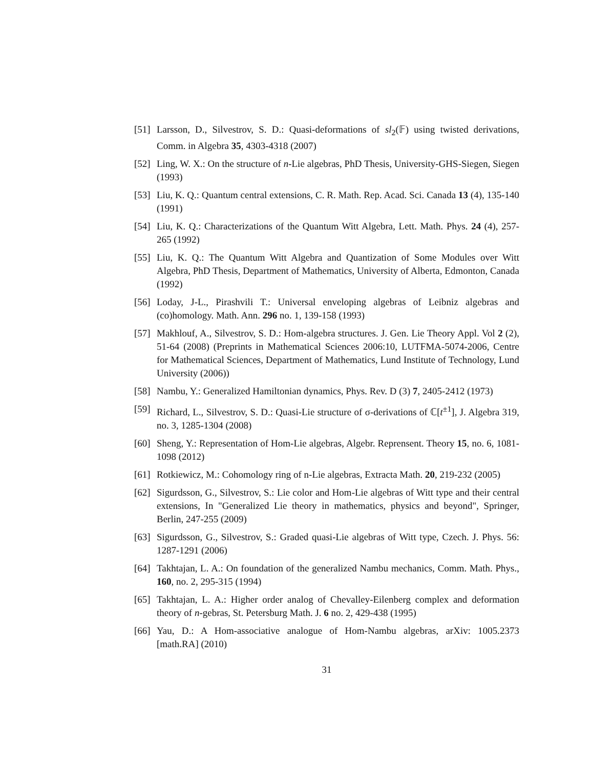[51]
Larsson, D., Silvestrov, S. D.: Quasi-deformations of sl<sub>2</sub>(𝔽) using twisted derivations, Comm. in Algebra 35, 4303-4318 (2007)
[52]
Ling, W. X.: On the structure of n-Lie algebras, PhD Thesis, University-GHS-Siegen, Siegen (1993)
[53]
Liu, K. Q.: Quantum central extensions, C. R. Math. Rep. Acad. Sci. Canada 13 (4), 135-140 (1991)
[54]
Liu, K. Q.: Characterizations of the Quantum Witt Algebra, Lett. Math. Phys. 24 (4), 257-265 (1992)
[55]
Liu, K. Q.: The Quantum Witt Algebra and Quantization of Some Modules over Witt Algebra, PhD Thesis, Department of Mathematics, University of Alberta, Edmonton, Canada (1992)
[56]
Loday, J-L., Pirashvili T.: Universal enveloping algebras of Leibniz algebras and (co)homology. Math. Ann. 296 no. 1, 139-158 (1993)
[57]
Makhlouf, A., Silvestrov, S. D.: Hom-algebra structures. J. Gen. Lie Theory Appl. Vol 2 (2), 51-64 (2008) (Preprints in Mathematical Sciences 2006:10, LUTFMA-5074-2006, Centre for Mathematical Sciences, Department of Mathematics, Lund Institute of Technology, Lund University (2006))
[58]
Nambu, Y.: Generalized Hamiltonian dynamics, Phys. Rev. D (3) 7, 2405-2412 (1973)
[59]
Richard, L., Silvestrov, S. D.: Quasi-Lie structure of σ-derivations of ℂ[t<sup>±1</sup>], J. Algebra 319, no. 3, 1285-1304 (2008)
[60]
Sheng, Y.: Representation of Hom-Lie algebras, Algebr. Reprensent. Theory 15, no. 6, 1081-1098 (2012)
[61]
Rotkiewicz, M.: Cohomology ring of n-Lie algebras, Extracta Math. 20, 219-232 (2005)
[62]
Sigurdsson, G., Silvestrov, S.: Lie color and Hom-Lie algebras of Witt type and their central extensions, In "Generalized Lie theory in mathematics, physics and beyond", Springer, Berlin, 247-255 (2009)
[63]
Sigurdsson, G., Silvestrov, S.: Graded quasi-Lie algebras of Witt type, Czech. J. Phys. 56: 1287-1291 (2006)
[64]
Takhtajan, L. A.: On foundation of the generalized Nambu mechanics, Comm. Math. Phys., 160, no. 2, 295-315 (1994)
[65]
Takhtajan, L. A.: Higher order analog of Chevalley-Eilenberg complex and deformation theory of n-gebras, St. Petersburg Math. J. 6 no. 2, 429-438 (1995)
[66]
Yau, D.: A Hom-associative analogue of Hom-Nambu algebras, arXiv: 1005.2373 [math.RA] (2010)
31